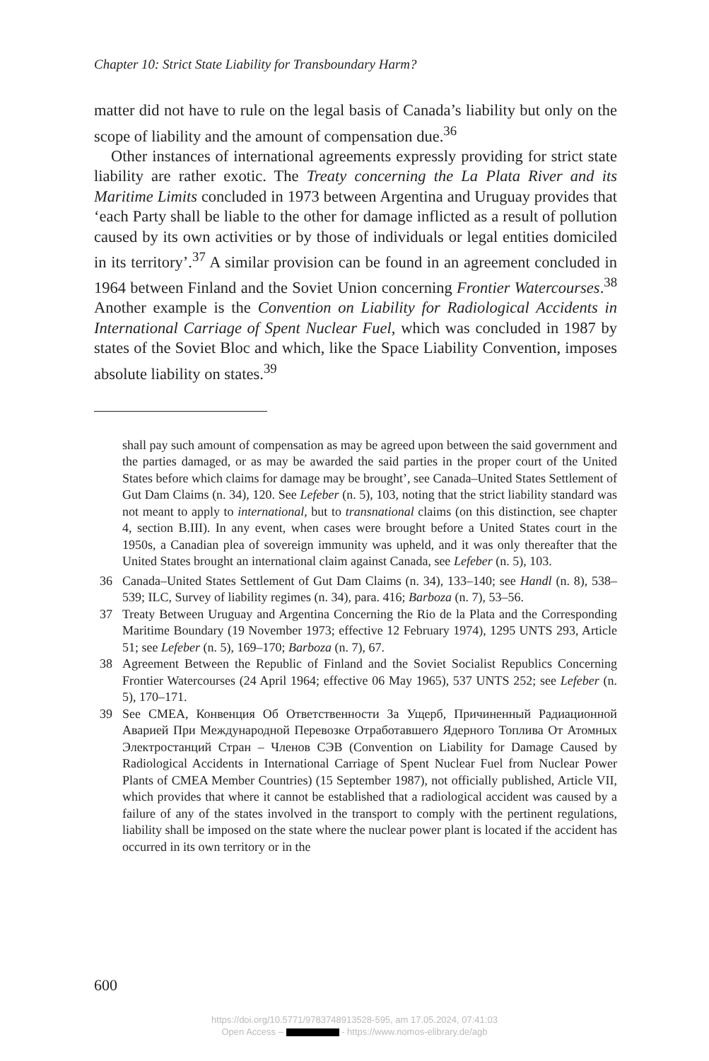Chapter 10: Strict State Liability for Transboundary Harm?
matter did not have to rule on the legal basis of Canada’s liability but only on the scope of liability and the amount of compensation due.<sup>36</sup>
Other instances of international agreements expressly providing for strict state liability are rather exotic. The Treaty concerning the La Plata River and its Maritime Limits concluded in 1973 between Argentina and Uruguay provides that ‘each Party shall be liable to the other for damage inflicted as a result of pollution caused by its own activities or by those of individuals or legal entities domiciled in its territory’.<sup>37</sup> A similar provision can be found in an agreement concluded in 1964 between Finland and the Soviet Union concerning Frontier Watercourses.<sup>38</sup> Another example is the Convention on Liability for Radiological Accidents in International Carriage of Spent Nuclear Fuel, which was concluded in 1987 by states of the Soviet Bloc and which, like the Space Liability Convention, imposes absolute liability on states.<sup>39</sup>
shall pay such amount of compensation as may be agreed upon between the said government and the parties damaged, or as may be awarded the said parties in the proper court of the United States before which claims for damage may be brought’, see Canada–United States Settlement of Gut Dam Claims (n. 34), 120. See Lefeber (n. 5), 103, noting that the strict liability standard was not meant to apply to international, but to transnational claims (on this distinction, see chapter 4, section B.III). In any event, when cases were brought before a United States court in the 1950s, a Canadian plea of sovereign immunity was upheld, and it was only thereafter that the United States brought an international claim against Canada, see Lefeber (n. 5), 103.
36 Canada–United States Settlement of Gut Dam Claims (n. 34), 133–140; see Handl (n. 8), 538–539; ILC, Survey of liability regimes (n. 34), para. 416; Barboza (n. 7), 53–56.
37 Treaty Between Uruguay and Argentina Concerning the Rio de la Plata and the Corresponding Maritime Boundary (19 November 1973; effective 12 February 1974), 1295 UNTS 293, Article 51; see Lefeber (n. 5), 169–170; Barboza (n. 7), 67.
38 Agreement Between the Republic of Finland and the Soviet Socialist Republics Concerning Frontier Watercourses (24 April 1964; effective 06 May 1965), 537 UNTS 252; see Lefeber (n. 5), 170–171.
39 See CMEA, Конвенция Об Ответственности За Ущерб, Причиненный Радиационной Аварией При Международной Перевозке Отработавшего Ядерного Топлива От Атомных Электростанций Стран – Членов СЭВ (Convention on Liability for Damage Caused by Radiological Accidents in International Carriage of Spent Nuclear Fuel from Nuclear Power Plants of CMEA Member Countries) (15 September 1987), not officially published, Article VII, which provides that where it cannot be established that a radiological accident was caused by a failure of any of the states involved in the transport to comply with the pertinent regulations, liability shall be imposed on the state where the nuclear power plant is located if the accident has occurred in its own territory or in the
600
https://doi.org/10.5771/9783748913528-595, am 17.05.2024, 07:41:03
Open Access – - https://www.nomos-elibrary.de/agb